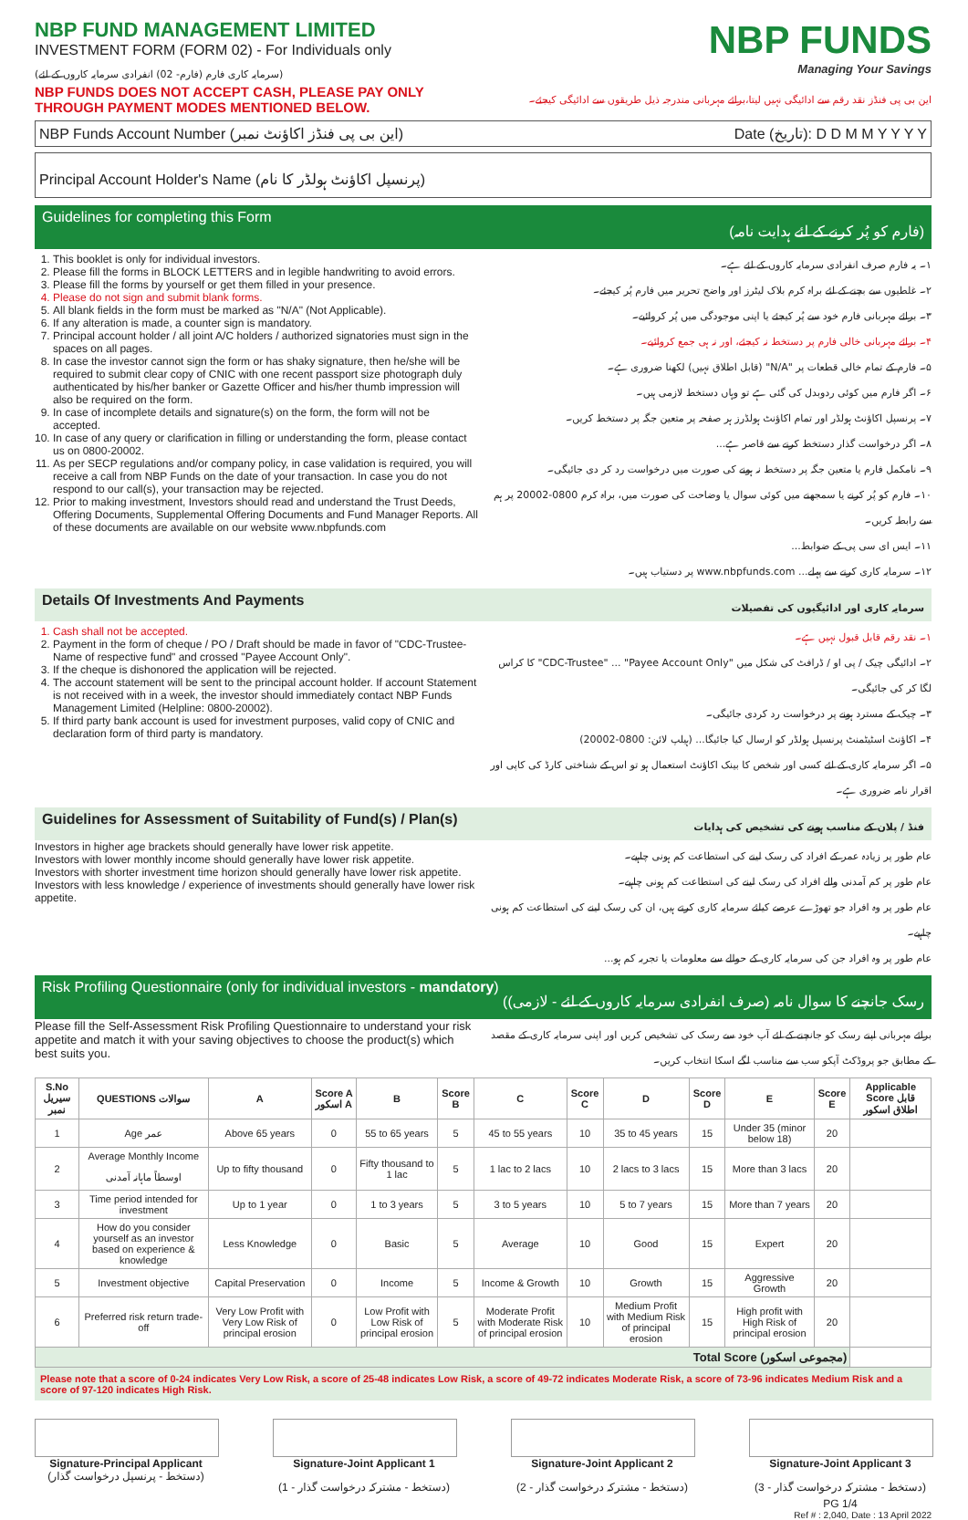NBP FUND MANAGEMENT LIMITED
INVESTMENT FORM (FORM 02) - For Individuals only
(سرمایہ کاری فارم (فارم- 02) انفرادی سرمایہ کاروں کے لئے)
NBP FUNDS
Managing Your Savings
NBP FUNDS DOES NOT ACCEPT CASH, PLEASE PAY ONLY
THROUGH PAYMENT MODES MENTIONED BELOW. این بی پی فنڈز نقد رقم سے ادائیگی نہیں لیتا،برائے مہربانی مندرجہ ذیل طریقوں سے ادائیگی کیجئے۔
NBP Funds Account Number (این بی پی فنڈز اکاؤنٹ نمبر) Date (تاریخ): D D M M Y Y Y Y
Principal Account Holder's Name (پرنسپل اکاؤنٹ ہولڈر کا نام)
Guidelines for completing this Form (فارم کو پُر کرنے کے لئے ہدایت نامہ)
1. This booklet is only for individual investors.
2. Please fill the forms in BLOCK LETTERS and in legible handwriting to avoid errors.
3. Please fill the forms by yourself or get them filled in your presence.
4. Please do not sign and submit blank forms.
5. All blank fields in the form must be marked as "N/A" (Not Applicable).
6. If any alteration is made, a counter sign is mandatory.
7. Principal account holder / all joint A/C holders / authorized signatories must sign in the spaces on all pages.
8. In case the investor cannot sign the form or has shaky signature, then he/she will be required to submit clear copy of CNIC with one recent passport size photograph duly authenticated by his/her banker or Gazette Officer and his/her thumb impression will also be required on the form.
9. In case of incomplete details and signature(s) on the form, the form will not be accepted.
10. In case of any query or clarification in filling or understanding the form, please contact us on 0800-20002.
11. As per SECP regulations and/or company policy, in case validation is required, you will receive a call from NBP Funds on the date of your transaction. In case you do not respond to our call(s), your transaction may be rejected.
12. Prior to making investment, Investors should read and understand the Trust Deeds, Offering Documents, Supplemental Offering Documents and Fund Manager Reports. All of these documents are available on our website www.nbpfunds.com
۱۔ یہ فارم صرف انفرادی سرمایہ کاروں کے لئے ہے۔
۲۔ غلطیوں سے بچنے کے لئے براہ کرم بلاک لیٹرز اور واضح تحریر میں فارم پُر کیجئے۔
۳۔ برائے مہربانی فارم خود سے پُر کیجئے یا اپنی موجودگی میں پُر کروائیے۔
۴۔ برائے مہربانی خالی فارم پر دستخط نہ کیجئے، اور نہ ہی جمع کروائیے۔
۵۔ فارم کے تمام خالی قطعات پر "N/A" (قابل اطلاق نہیں) لکھنا ضروری ہے۔
۶۔ اگر فارم میں کوئی ردوبدل کی گئی ہے تو وہاں دستخط لازمی ہیں۔
۷۔ پرنسپل اکاؤنٹ ہولڈر اور تمام اکاؤنٹ ہولڈرز ہر صفحہ پر متعین جگہ پر دستخط کریں۔
۸۔ اگر درخواست گذار دستخط کرنے سے قاصر ہے...
۹۔ نامکمل فارم یا متعین جگہ پر دستخط نہ ہونے کی صورت میں درخواست رد کر دی جائیگی۔
۱۰۔ فارم کو پُر کرنے یا سمجھنے میں کوئی سوال یا وضاحت کی صورت میں، براہ کرم 0800-20002 پر ہم سے رابطہ کریں۔
۱۱۔ ایس ای سی پی کے ضوابط...
۱۲۔ سرمایہ کاری کرنے سے پہلے... www.nbpfunds.com پر دستیاب ہیں۔
Details Of Investments And Payments سرمایہ کاری اور ادائیگیوں کی تفصیلات
1. Cash shall not be accepted.
2. Payment in the form of cheque / PO / Draft should be made in favor of "CDC-Trustee-Name of respective fund" and crossed "Payee Account Only".
3. If the cheque is dishonored the application will be rejected.
4. The account statement will be sent to the principal account holder. If account Statement is not received with in a week, the investor should immediately contact NBP Funds Management Limited (Helpline: 0800-20002).
5. If third party bank account is used for investment purposes, valid copy of CNIC and declaration form of third party is mandatory.
۱۔ نقد رقم قابل قبول نہیں ہے۔
۲۔ ادائیگی چیک / پی او / ڈرافٹ کی شکل میں "CDC-Trustee" ... "Payee Account Only" کا کراس لگا کر کی جائیگی۔
۳۔ چیک کے مسترد ہونے پر درخواست رد کردی جائیگی۔
۴۔ اکاؤنٹ اسٹیٹمنٹ پرنسپل ہولڈر کو ارسال کیا جائیگا... (ہیلپ لائن: 0800-20002)
۵۔ اگر سرمایہ کاری کے لئے کسی اور شخص کا بینک اکاؤنٹ استعمال ہو تو اس کے شناختی کارڈ کی کاپی اور اقرار نامہ ضروری ہے۔
Guidelines for Assessment of Suitability of Fund(s) / Plan(s) فنڈ / پلان کے مناسب ہونے کی تشخیص کی ہدایات
Investors in higher age brackets should generally have lower risk appetite.
Investors with lower monthly income should generally have lower risk appetite.
Investors with shorter investment time horizon should generally have lower risk appetite.
Investors with less knowledge / experience of investments should generally have lower risk appetite.
عام طور پر زیادہ عمر کے افراد کی رسک لینے کی استطاعت کم ہونی چاہیے۔
عام طور پر کم آمدنی والے افراد کی رسک لینے کی استطاعت کم ہونی چاہیے۔
عام طور پر وہ افراد جو تھوڑے عرصے کیلئے سرمایہ کاری کرتے ہیں، ان کی رسک لینے کی استطاعت کم ہونی چاہیے۔
عام طور پر وہ افراد جن کی سرمایہ کاری کے حوالے سے معلومات یا تجربہ کم ہو...
Risk Profiling Questionnaire (only for individual investors - mandatory) (رسک جانچنے کا سوال نامہ (صرف انفرادی سرمایہ کاروں کے لئے - لازمی)
Please fill the Self-Assessment Risk Profiling Questionnaire to understand your risk appetite and match it with your saving objectives to choose the product(s) which best suits you.
برائے مہربانی اپنے رسک کو جانچنے کے لئے آپ خود سے رسک کی تشخیص کریں اور اپنی سرمایہ کاری کے مقصد کے مطابق جو پروڈکٹ آپکو سب سے مناسب لگے اسکا انتخاب کریں۔
| S.No سیریل نمبر | QUESTIONS سوالات | A | Score A اسکور A | B | Score B | C | Score C | D | Score D | E | Score E | Applicable Score قابل اطلاق اسکور |
| --- | --- | --- | --- | --- | --- | --- | --- | --- | --- | --- | --- | --- |
| 1 | Age عمر | Above 65 years | 0 | 55 to 65 years | 5 | 45 to 55 years | 10 | 35 to 45 years | 15 | Under 35 (minor below 18) | 20 | |
| 2 | Average Monthly Income اوسطاً ماہانہ آمدنی | Up to fifty thousand | 0 | Fifty thousand to 1 lac | 5 | 1 lac to 2 lacs | 10 | 2 lacs to 3 lacs | 15 | More than 3 lacs | 20 | |
| 3 | Time period intended for investment | Up to 1 year | 0 | 1 to 3 years | 5 | 3 to 5 years | 10 | 5 to 7 years | 15 | More than 7 years | 20 | |
| 4 | How do you consider yourself as an investor based on experience & knowledge | Less Knowledge | 0 | Basic | 5 | Average | 10 | Good | 15 | Expert | 20 | |
| 5 | Investment objective | Capital Preservation | 0 | Income | 5 | Income & Growth | 10 | Growth | 15 | Aggressive Growth | 20 | |
| 6 | Preferred risk return trade-off | Very Low Profit with Very Low Risk of principal erosion | 0 | Low Profit with Low Risk of principal erosion | 5 | Moderate Profit with Moderate Risk of principal erosion | 10 | Medium Profit with Medium Risk of principal erosion | 15 | High profit with High Risk of principal erosion | 20 | |
| Total Score (مجموعی اسکور) | | | | | | | | | | | | |
Please note that a score of 0-24 indicates Very Low Risk, a score of 25-48 indicates Low Risk, a score of 49-72 indicates Moderate Risk, a score of 73-96 indicates Medium Risk and a score of 97-120 indicates High Risk.
Signature-Principal Applicant
(دستخط - پرنسپل درخواست گذار)
Signature-Joint Applicant 1
(دستخط - مشترکہ درخواست گذار - 1)
Signature-Joint Applicant 2
(دستخط - مشترکہ درخواست گذار - 2)
Signature-Joint Applicant 3
(دستخط - مشترکہ درخواست گذار - 3) PG 1/4
Ref # : 2,040, Date : 13 April 2022